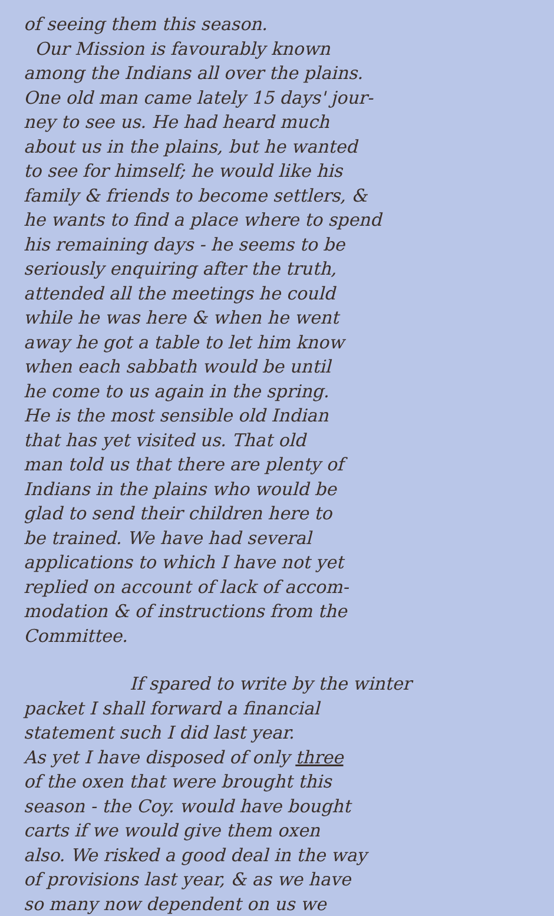of seeing them this season.
Our Mission is favourably known
among the Indians all over the plains.
One old man came lately 15 days' jour-
ney to see us. He had heard much
about us in the plains, but he wanted
to see for himself; he would like his
family & friends to become settlers, &
he wants to find a place where to spend
his remaining days - he seems to be
seriously enquiring after the truth,
attended all the meetings he could
while he was here & when he went
away he got a table to let him know
when each sabbath would be until
he come to us again in the spring.
He is the most sensible old Indian
that has yet visited us. That old
man told us that there are plenty of
Indians in the plains who would be
glad to send their children here to
be trained. We have had several
applications to which I have not yet
replied on account of lack of accom-
modation & of instructions from the
Committee.
If spared to write by the winter
packet I shall forward a financial
statement such I did last year.
As yet I have disposed of only three
of the oxen that were brought this
season - the Coy. would have bought
carts if we would give them oxen
also. We risked a good deal in the way
of provisions last year, & as we have
so many now dependent on us we